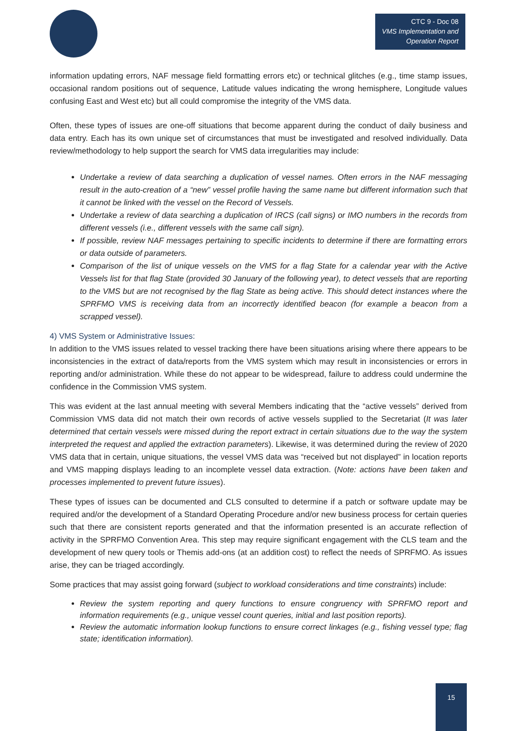CTC 9 - Doc 08
VMS Implementation and
Operation Report
information updating errors, NAF message field formatting errors etc) or technical glitches (e.g., time stamp issues, occasional random positions out of sequence, Latitude values indicating the wrong hemisphere, Longitude values confusing East and West etc) but all could compromise the integrity of the VMS data.
Often, these types of issues are one-off situations that become apparent during the conduct of daily business and data entry. Each has its own unique set of circumstances that must be investigated and resolved individually. Data review/methodology to help support the search for VMS data irregularities may include:
Undertake a review of data searching a duplication of vessel names. Often errors in the NAF messaging result in the auto-creation of a “new” vessel profile having the same name but different information such that it cannot be linked with the vessel on the Record of Vessels.
Undertake a review of data searching a duplication of IRCS (call signs) or IMO numbers in the records from different vessels (i.e., different vessels with the same call sign).
If possible, review NAF messages pertaining to specific incidents to determine if there are formatting errors or data outside of parameters.
Comparison of the list of unique vessels on the VMS for a flag State for a calendar year with the Active Vessels list for that flag State (provided 30 January of the following year), to detect vessels that are reporting to the VMS but are not recognised by the flag State as being active. This should detect instances where the SPRFMO VMS is receiving data from an incorrectly identified beacon (for example a beacon from a scrapped vessel).
4) VMS System or Administrative Issues:
In addition to the VMS issues related to vessel tracking there have been situations arising where there appears to be inconsistencies in the extract of data/reports from the VMS system which may result in inconsistencies or errors in reporting and/or administration. While these do not appear to be widespread, failure to address could undermine the confidence in the Commission VMS system.
This was evident at the last annual meeting with several Members indicating that the “active vessels” derived from Commission VMS data did not match their own records of active vessels supplied to the Secretariat (It was later determined that certain vessels were missed during the report extract in certain situations due to the way the system interpreted the request and applied the extraction parameters). Likewise, it was determined during the review of 2020 VMS data that in certain, unique situations, the vessel VMS data was “received but not displayed” in location reports and VMS mapping displays leading to an incomplete vessel data extraction. (Note: actions have been taken and processes implemented to prevent future issues).
These types of issues can be documented and CLS consulted to determine if a patch or software update may be required and/or the development of a Standard Operating Procedure and/or new business process for certain queries such that there are consistent reports generated and that the information presented is an accurate reflection of activity in the SPRFMO Convention Area. This step may require significant engagement with the CLS team and the development of new query tools or Themis add-ons (at an addition cost) to reflect the needs of SPRFMO. As issues arise, they can be triaged accordingly.
Some practices that may assist going forward (subject to workload considerations and time constraints) include:
Review the system reporting and query functions to ensure congruency with SPRFMO report and information requirements (e.g., unique vessel count queries, initial and last position reports).
Review the automatic information lookup functions to ensure correct linkages (e.g., fishing vessel type; flag state; identification information).
15